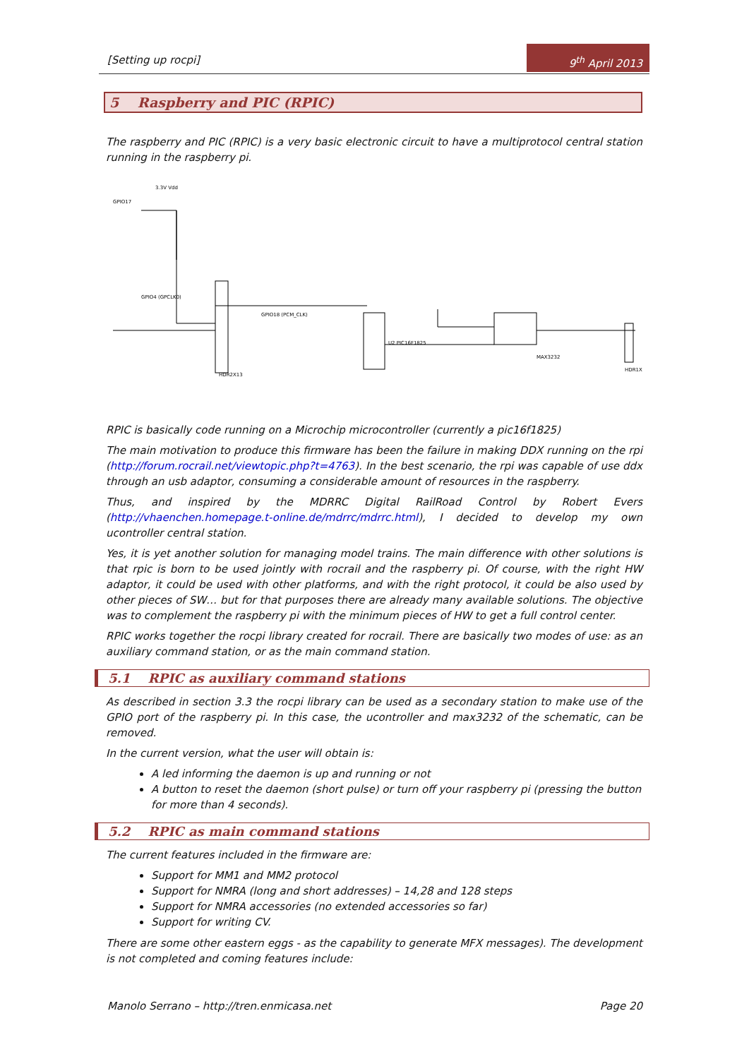[Setting up rocpi]
9<sup>th</sup> April 2013
5 Raspberry and PIC (RPIC)
The raspberry and PIC (RPIC) is a very basic electronic circuit to have a multiprotocol central station running in the raspberry pi.
3.3V Vdd
GPIO17
HDR2X13
U2 PIC16F1825
MAX3232
HDR1X
GPIO18 (PCM_CLK)
GPIO4 (GPCLK0)
RPIC is basically code running on a Microchip microcontroller (currently a pic16f1825)
The main motivation to produce this firmware has been the failure in making DDX running on the rpi (http://forum.rocrail.net/viewtopic.php?t=4763). In the best scenario, the rpi was capable of use ddx through an usb adaptor, consuming a considerable amount of resources in the raspberry.
Thus, and inspired by the MDRRC Digital RailRoad Control by Robert Evers (http://vhaenchen.homepage.t-online.de/mdrrc/mdrrc.html), I decided to develop my own ucontroller central station.
Yes, it is yet another solution for managing model trains. The main difference with other solutions is that rpic is born to be used jointly with rocrail and the raspberry pi. Of course, with the right HW adaptor, it could be used with other platforms, and with the right protocol, it could be also used by other pieces of SW… but for that purposes there are already many available solutions. The objective was to complement the raspberry pi with the minimum pieces of HW to get a full control center.
RPIC works together the rocpi library created for rocrail. There are basically two modes of use: as an auxiliary command station, or as the main command station.
5.1 RPIC as auxiliary command stations
As described in section 3.3 the rocpi library can be used as a secondary station to make use of the GPIO port of the raspberry pi. In this case, the ucontroller and max3232 of the schematic, can be removed.
In the current version, what the user will obtain is:
A led informing the daemon is up and running or not
A button to reset the daemon (short pulse) or turn off your raspberry pi (pressing the button for more than 4 seconds).
5.2 RPIC as main command stations
The current features included in the firmware are:
Support for MM1 and MM2 protocol
Support for NMRA (long and short addresses) – 14,28 and 128 steps
Support for NMRA accessories (no extended accessories so far)
Support for writing CV.
There are some other eastern eggs - as the capability to generate MFX messages). The development is not completed and coming features include:
Manolo Serrano – http://tren.enmicasa.net Page 20